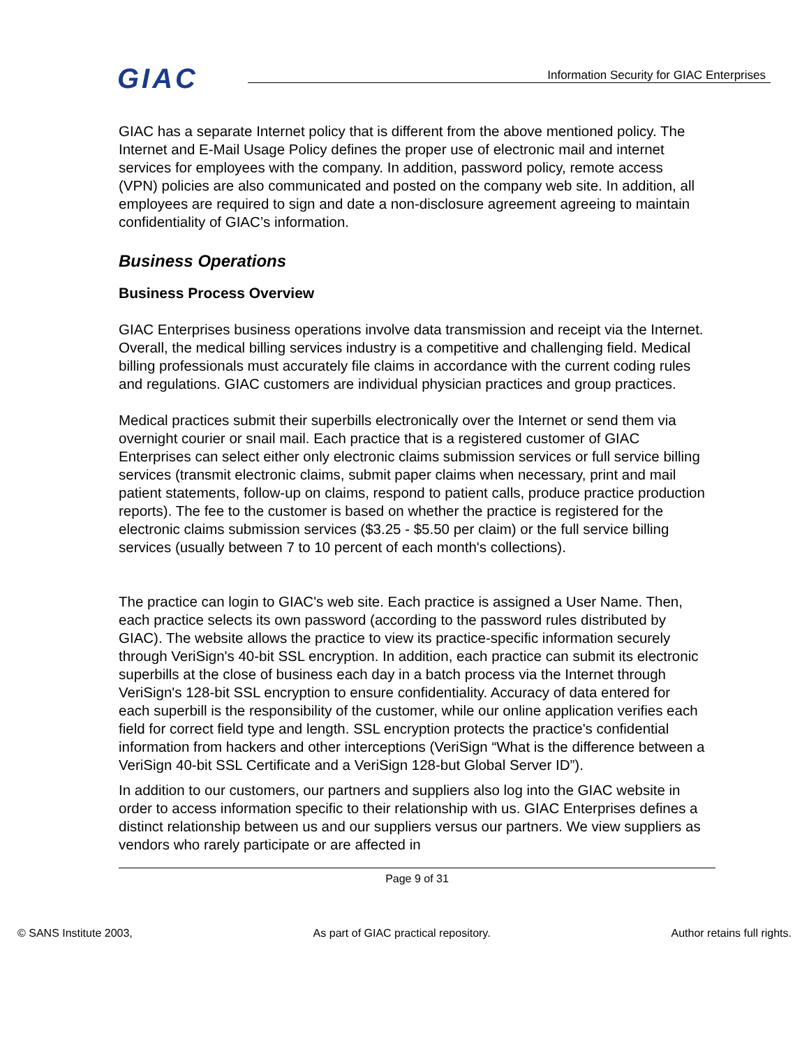GIAC
Information Security for GIAC Enterprises
GIAC has a separate Internet policy that is different from the above mentioned policy. The Internet and E-Mail Usage Policy defines the proper use of electronic mail and internet services for employees with the company. In addition, password policy, remote access (VPN) policies are also communicated and posted on the company web site. In addition, all employees are required to sign and date a non-disclosure agreement agreeing to maintain confidentiality of GIAC’s information.
Business Operations
Business Process Overview
GIAC Enterprises business operations involve data transmission and receipt via the Internet. Overall, the medical billing services industry is a competitive and challenging field. Medical billing professionals must accurately file claims in accordance with the current coding rules and regulations. GIAC customers are individual physician practices and group practices.
Medical practices submit their superbills electronically over the Internet or send them via overnight courier or snail mail. Each practice that is a registered customer of GIAC Enterprises can select either only electronic claims submission services or full service billing services (transmit electronic claims, submit paper claims when necessary, print and mail patient statements, follow-up on claims, respond to patient calls, produce practice production reports). The fee to the customer is based on whether the practice is registered for the electronic claims submission services ($3.25 - $5.50 per claim) or the full service billing services (usually between 7 to 10 percent of each month's collections).
The practice can login to GIAC's web site. Each practice is assigned a User Name. Then, each practice selects its own password (according to the password rules distributed by GIAC). The website allows the practice to view its practice-specific information securely through VeriSign's 40-bit SSL encryption. In addition, each practice can submit its electronic superbills at the close of business each day in a batch process via the Internet through VeriSign's 128-bit SSL encryption to ensure confidentiality. Accuracy of data entered for each superbill is the responsibility of the customer, while our online application verifies each field for correct field type and length. SSL encryption protects the practice's confidential information from hackers and other interceptions (VeriSign “What is the difference between a VeriSign 40-bit SSL Certificate and a VeriSign 128-but Global Server ID”).
In addition to our customers, our partners and suppliers also log into the GIAC website in order to access information specific to their relationship with us. GIAC Enterprises defines a distinct relationship between us and our suppliers versus our partners. We view suppliers as vendors who rarely participate or are affected in
Page 9 of 31
© SANS Institute 2003, As part of GIAC practical repository. Author retains full rights.